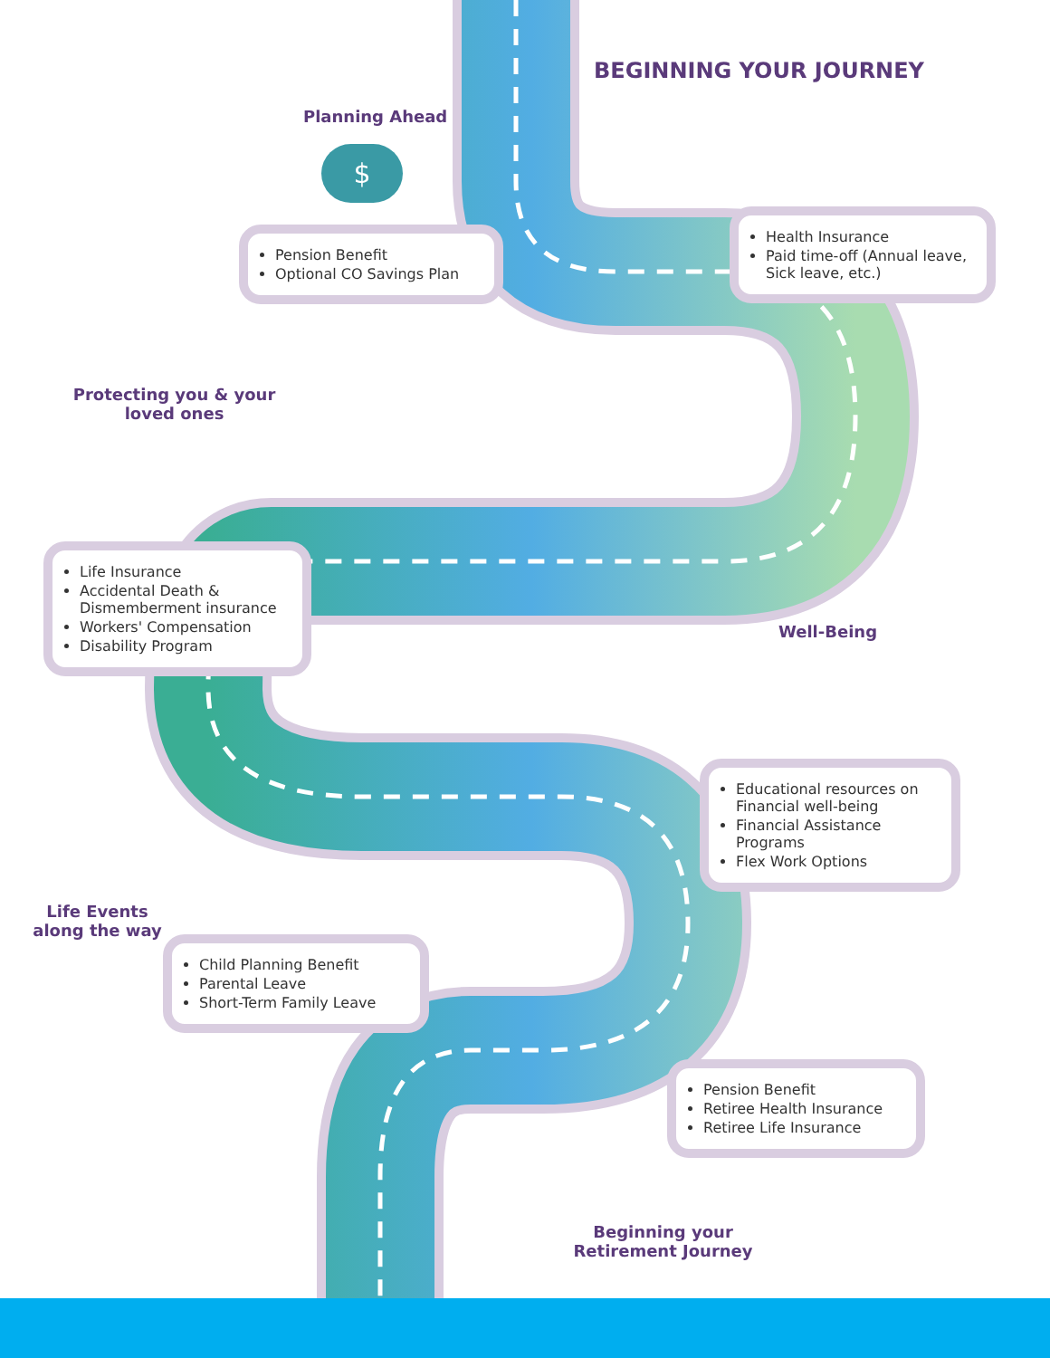BEGINNING YOUR JOURNEY
Planning Ahead
$
Pension Benefit
Optional CO Savings Plan
Health Insurance
Paid time-off (Annual leave, Sick leave, etc.)
Protecting you & your loved ones
Life Insurance
Accidental Death & Dismemberment insurance
Workers' Compensation
Disability Program
Well-Being
Educational resources on Financial well-being
Financial Assistance Programs
Flex Work Options
Life Events along the way
Child Planning Benefit
Parental Leave
Short-Term Family Leave
Pension Benefit
Retiree Health Insurance
Retiree Life Insurance
Beginning your Retirement Journey